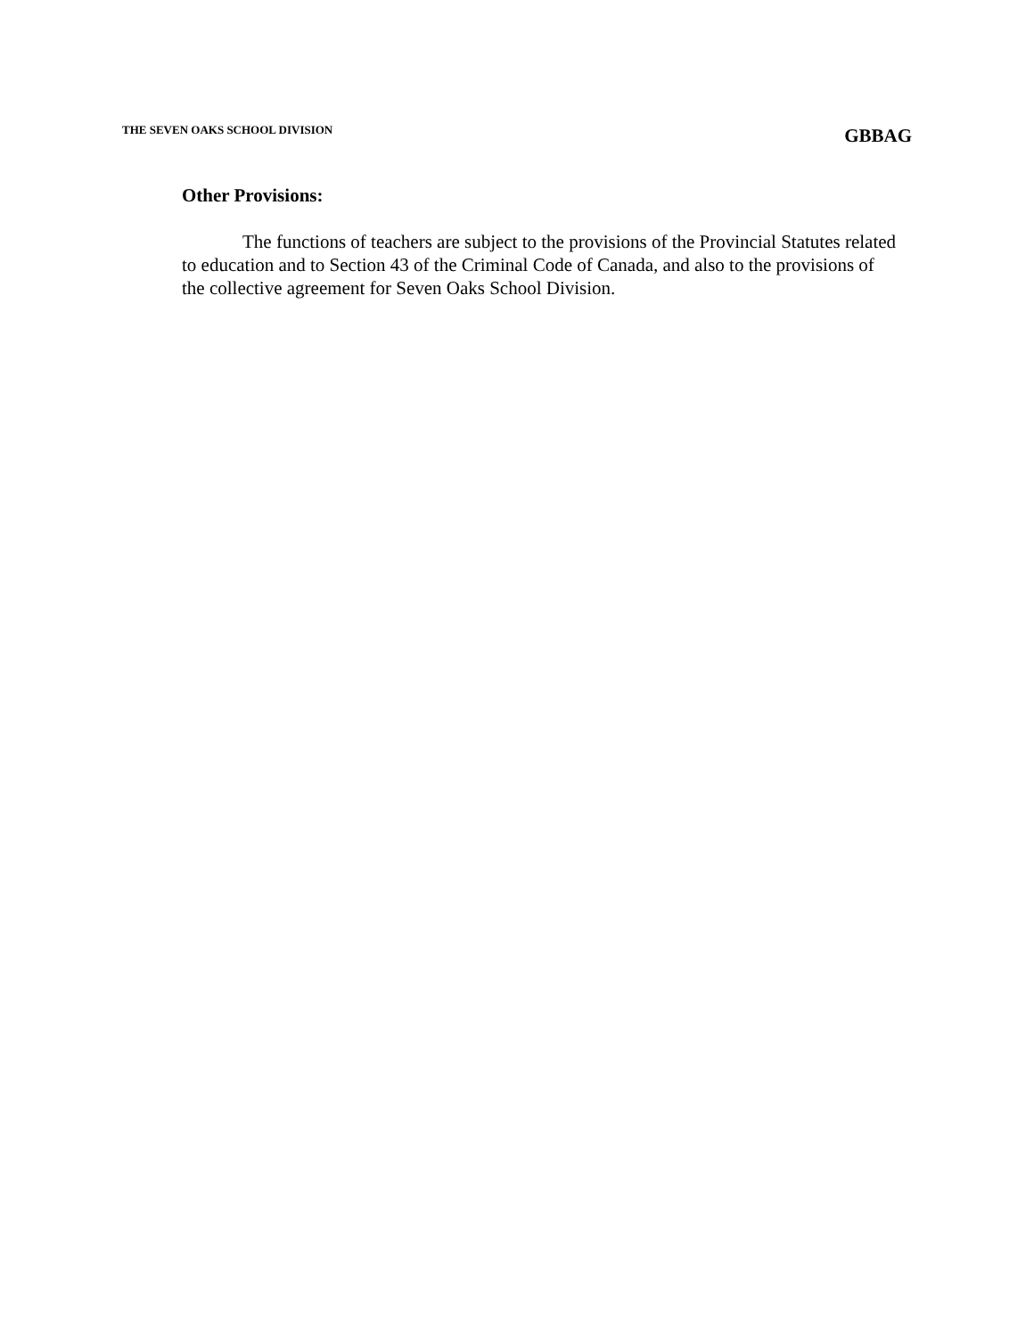THE SEVEN OAKS SCHOOL DIVISION GBBAG
Other Provisions:
The functions of teachers are subject to the provisions of the Provincial Statutes related to education and to Section 43 of the Criminal Code of Canada, and also to the provisions of the collective agreement for Seven Oaks School Division.